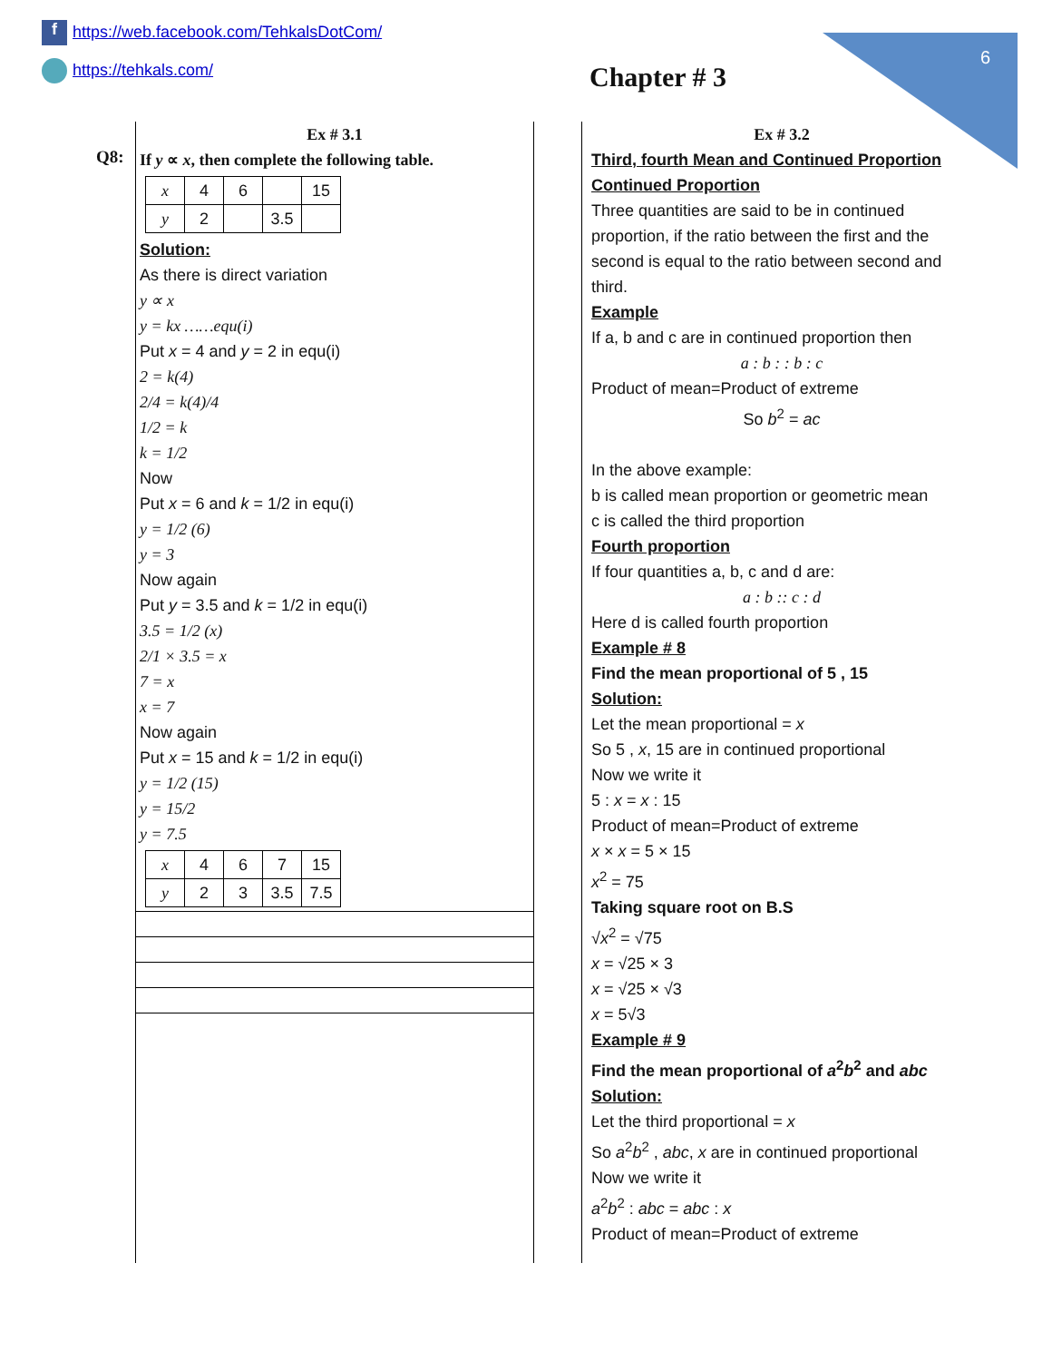f https://web.facebook.com/TehkalsDotCom/
https://tehkals.com/
6
Chapter # 3
Q8:
Ex # 3.1
If y ∝ x, then complete the following table.
| x | 4 | 6 | | 15 |
| y | 2 | | 3.5 | |
Solution:
As there is direct variation
y ∝ x
y = kx ……equ(i)
Put x = 4 and y = 2 in equ(i)
2 = k(4)
2/4 = k(4)/4
1/2 = k
k = 1/2
Now
Put x = 6 and k = 1/2 in equ(i)
y = 1/2 (6)
y = 3
Now again
Put y = 3.5 and k = 1/2 in equ(i)
3.5 = 1/2 (x)
2/1 × 3.5 = x
7 = x
x = 7
Now again
Put x = 15 and k = 1/2 in equ(i)
y = 1/2 (15)
y = 15/2
y = 7.5
| x | 4 | 6 | 7 | 15 |
| y | 2 | 3 | 3.5 | 7.5 |
Ex # 3.2
Third, fourth Mean and Continued Proportion
Continued Proportion
Three quantities are said to be in continued proportion, if the ratio between the first and the second is equal to the ratio between second and third.
Example
If a, b and c are in continued proportion then
a : b : : b : c
Product of mean=Product of extreme
So b<sup>2</sup> = ac
In the above example:
b is called mean proportion or geometric mean
c is called the third proportion
Fourth proportion
If four quantities a, b, c and d are:
a : b :: c : d
Here d is called fourth proportion
Example # 8
Find the mean proportional of 5 , 15
Solution:
Let the mean proportional = x
So 5 , x, 15 are in continued proportional
Now we write it
5 : x = x : 15
Product of mean=Product of extreme
x × x = 5 × 15
x<sup>2</sup> = 75
Taking square root on B.S
√x<sup>2</sup> = √75
x = √25 × 3
x = √25 × √3
x = 5√3
Example # 9
Find the mean proportional of a<sup>2</sup>b<sup>2</sup> and abc
Solution:
Let the third proportional = x
So a<sup>2</sup>b<sup>2</sup> , abc, x are in continued proportional
Now we write it
a<sup>2</sup>b<sup>2</sup> : abc = abc : x
Product of mean=Product of extreme